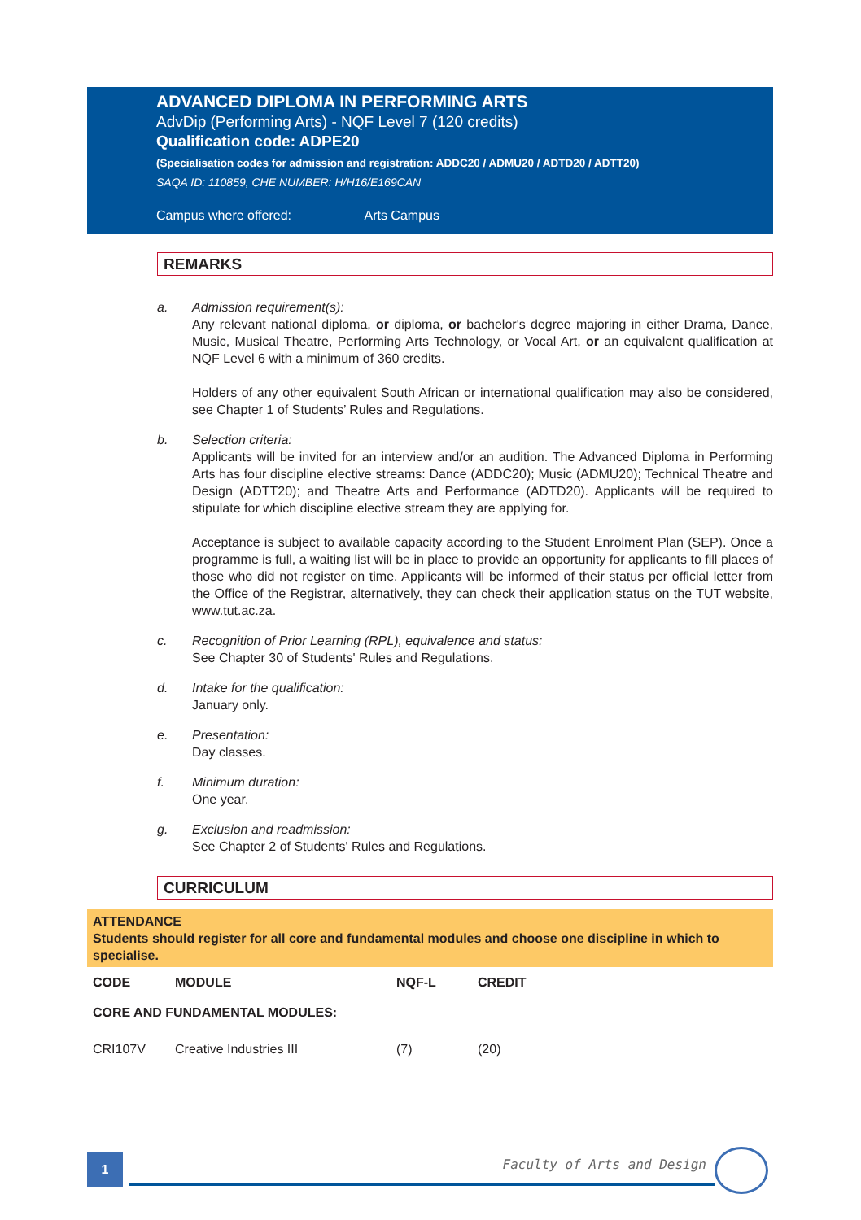ADVANCED DIPLOMA IN PERFORMING ARTS
AdvDip (Performing Arts) - NQF Level 7 (120 credits)
Qualification code: ADPE20
(Specialisation codes for admission and registration: ADDC20 / ADMU20 / ADTD20 / ADTT20)
SAQA ID: 110859, CHE NUMBER: H/H16/E169CAN
Campus where offered: Arts Campus
REMARKS
a. Admission requirement(s):
Any relevant national diploma, or diploma, or bachelor's degree majoring in either Drama, Dance, Music, Musical Theatre, Performing Arts Technology, or Vocal Art, or an equivalent qualification at NQF Level 6 with a minimum of 360 credits.
Holders of any other equivalent South African or international qualification may also be considered, see Chapter 1 of Students’ Rules and Regulations.
b. Selection criteria:
Applicants will be invited for an interview and/or an audition. The Advanced Diploma in Performing Arts has four discipline elective streams: Dance (ADDC20); Music (ADMU20); Technical Theatre and Design (ADTT20); and Theatre Arts and Performance (ADTD20). Applicants will be required to stipulate for which discipline elective stream they are applying for.
Acceptance is subject to available capacity according to the Student Enrolment Plan (SEP). Once a programme is full, a waiting list will be in place to provide an opportunity for applicants to fill places of those who did not register on time. Applicants will be informed of their status per official letter from the Office of the Registrar, alternatively, they can check their application status on the TUT website, www.tut.ac.za.
c. Recognition of Prior Learning (RPL), equivalence and status:
See Chapter 30 of Students' Rules and Regulations.
d. Intake for the qualification:
January only.
e. Presentation:
Day classes.
f. Minimum duration:
One year.
g. Exclusion and readmission:
See Chapter 2 of Students' Rules and Regulations.
CURRICULUM
ATTENDANCE
Students should register for all core and fundamental modules and choose one discipline in which to specialise.
| CODE | MODULE | NQF-L | CREDIT |
| --- | --- | --- | --- |
| CORE AND FUNDAMENTAL MODULES: | | | |
| CRI107V | Creative Industries III | (7) | (20) |
1 Faculty of Arts and Design